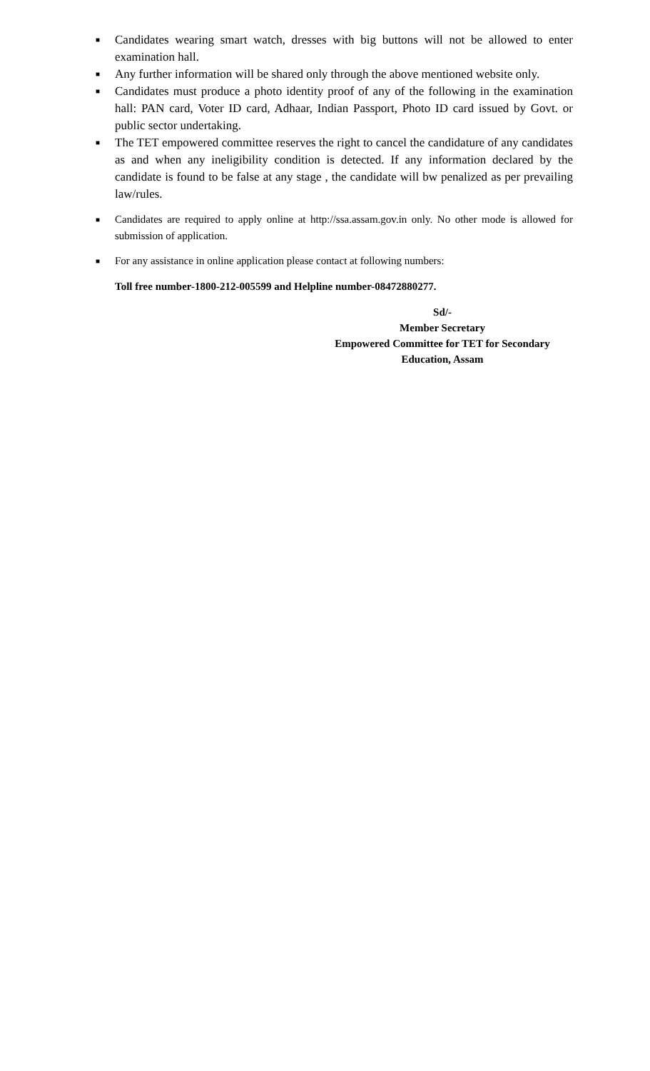■ Candidates wearing smart watch, dresses with big buttons will not be allowed to enter examination hall.
■ Any further information will be shared only through the above mentioned website only.
■ Candidates must produce a photo identity proof of any of the following in the examination hall: PAN card, Voter ID card, Adhaar, Indian Passport, Photo ID card issued by Govt. or public sector undertaking.
■ The TET empowered committee reserves the right to cancel the candidature of any candidates as and when any ineligibility condition is detected. If any information declared by the candidate is found to be false at any stage , the candidate will bw penalized as per prevailing law/rules.
■ Candidates are required to apply online at http://ssa.assam.gov.in only. No other mode is allowed for submission of application.
■ For any assistance in online application please contact at following numbers:
Toll free number-1800-212-005599 and Helpline number-08472880277.
Sd/-
Member Secretary
Empowered Committee for TET for Secondary
Education, Assam